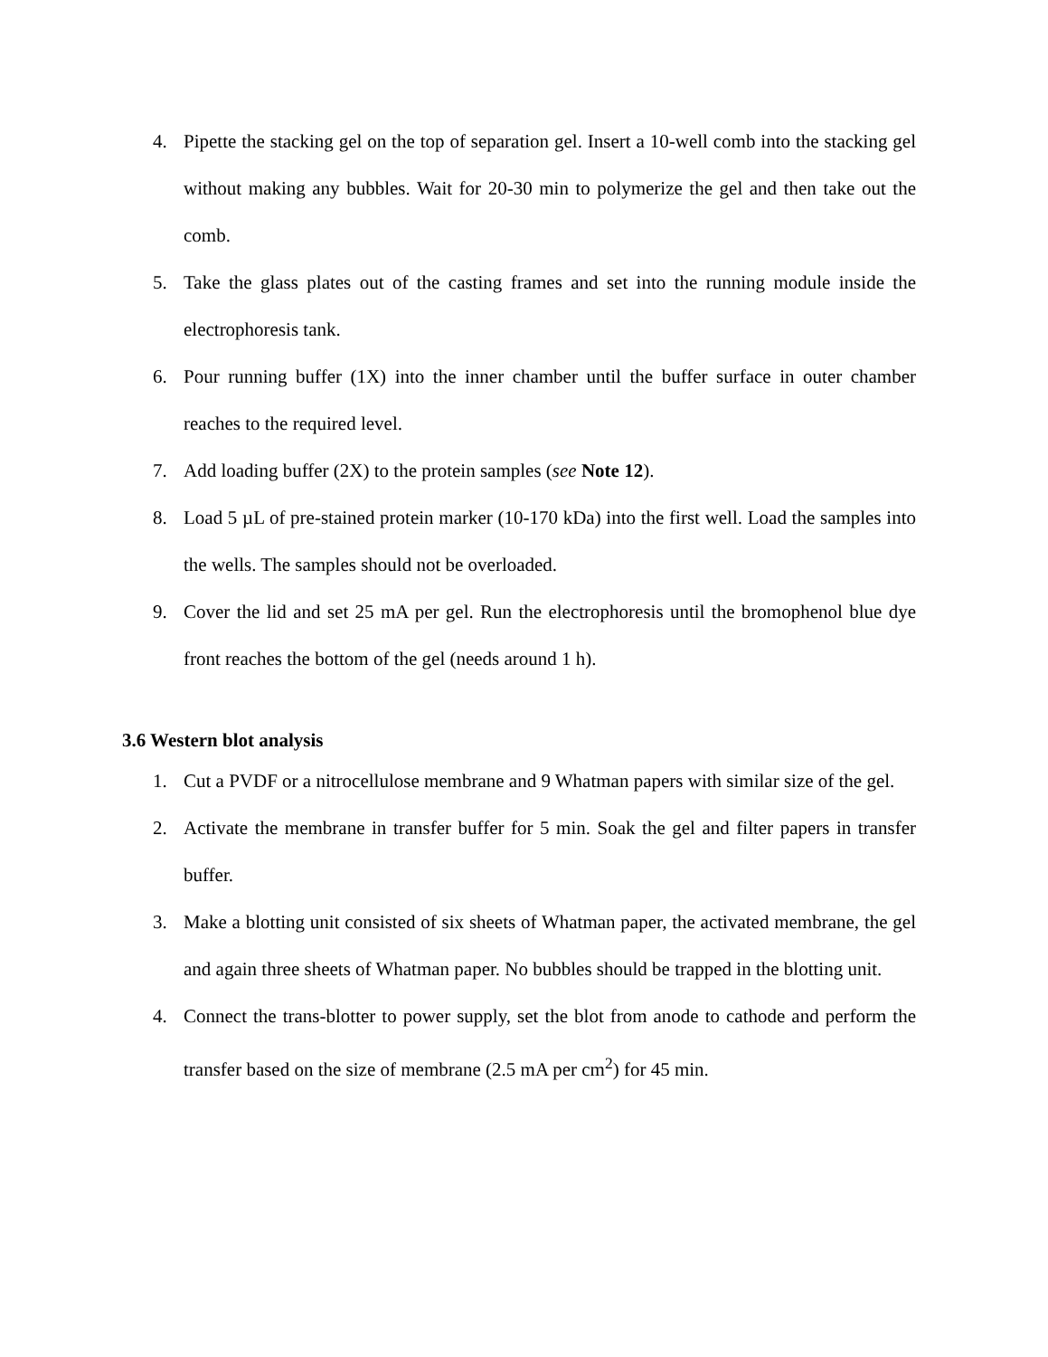4. Pipette the stacking gel on the top of separation gel. Insert a 10-well comb into the stacking gel without making any bubbles. Wait for 20-30 min to polymerize the gel and then take out the comb.
5. Take the glass plates out of the casting frames and set into the running module inside the electrophoresis tank.
6. Pour running buffer (1X) into the inner chamber until the buffer surface in outer chamber reaches to the required level.
7. Add loading buffer (2X) to the protein samples (see Note 12).
8. Load 5 µL of pre-stained protein marker (10-170 kDa) into the first well. Load the samples into the wells. The samples should not be overloaded.
9. Cover the lid and set 25 mA per gel. Run the electrophoresis until the bromophenol blue dye front reaches the bottom of the gel (needs around 1 h).
3.6 Western blot analysis
1. Cut a PVDF or a nitrocellulose membrane and 9 Whatman papers with similar size of the gel.
2. Activate the membrane in transfer buffer for 5 min. Soak the gel and filter papers in transfer buffer.
3. Make a blotting unit consisted of six sheets of Whatman paper, the activated membrane, the gel and again three sheets of Whatman paper. No bubbles should be trapped in the blotting unit.
4. Connect the trans-blotter to power supply, set the blot from anode to cathode and perform the transfer based on the size of membrane (2.5 mA per cm<sup>2</sup>) for 45 min.